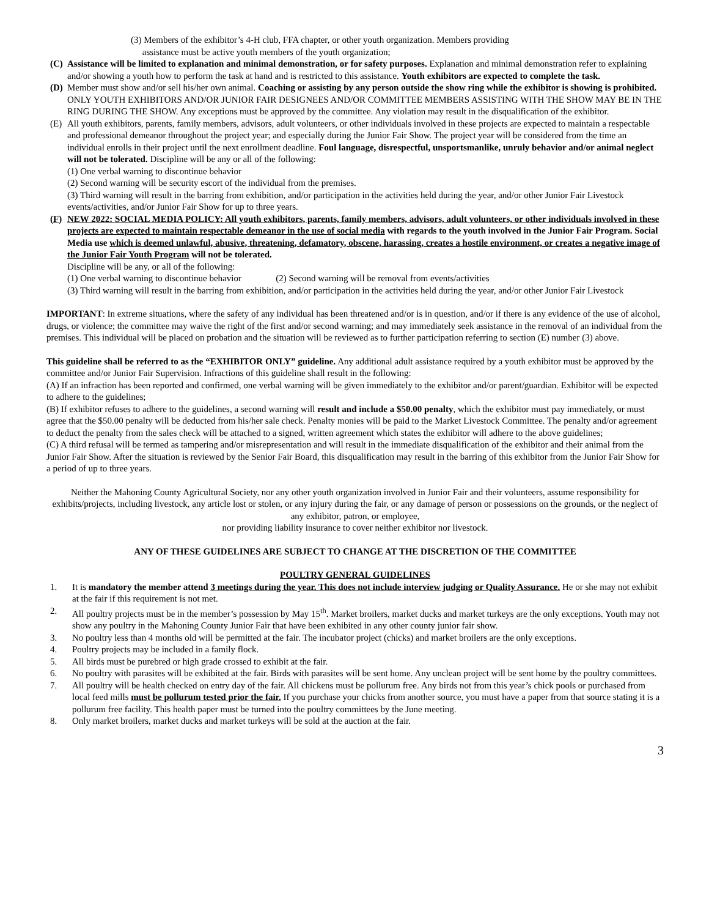(3) Members of the exhibitor’s 4-H club, FFA chapter, or other youth organization. Members providing
assistance must be active youth members of the youth organization;
(C) Assistance will be limited to explanation and minimal demonstration, or for safety purposes. Explanation and minimal demonstration refer to explaining and/or showing a youth how to perform the task at hand and is restricted to this assistance. Youth exhibitors are expected to complete the task.
(D) Member must show and/or sell his/her own animal. Coaching or assisting by any person outside the show ring while the exhibitor is showing is prohibited. ONLY YOUTH EXHIBITORS AND/OR JUNIOR FAIR DESIGNEES AND/OR COMMITTEE MEMBERS ASSISTING WITH THE SHOW MAY BE IN THE RING DURING THE SHOW. Any exceptions must be approved by the committee. Any violation may result in the disqualification of the exhibitor.
(E) All youth exhibitors, parents, family members, advisors, adult volunteers, or other individuals involved in these projects are expected to maintain a respectable and professional demeanor throughout the project year; and especially during the Junior Fair Show. The project year will be considered from the time an individual enrolls in their project until the next enrollment deadline. Foul language, disrespectful, unsportsmanlike, unruly behavior and/or animal neglect will not be tolerated. Discipline will be any or all of the following:
(1) One verbal warning to discontinue behavior
(2) Second warning will be security escort of the individual from the premises.
(3) Third warning will result in the barring from exhibition, and/or participation in the activities held during the year, and/or other Junior Fair Livestock events/activities, and/or Junior Fair Show for up to three years.
(F) NEW 2022: SOCIAL MEDIA POLICY: All youth exhibitors, parents, family members, advisors, adult volunteers, or other individuals involved in these projects are expected to maintain respectable demeanor in the use of social media with regards to the youth involved in the Junior Fair Program. Social Media use which is deemed unlawful, abusive, threatening, defamatory, obscene, harassing, creates a hostile environment, or creates a negative image of the Junior Fair Youth Program will not be tolerated.
Discipline will be any, or all of the following:
(1) One verbal warning to discontinue behavior (2) Second warning will be removal from events/activities
(3) Third warning will result in the barring from exhibition, and/or participation in the activities held during the year, and/or other Junior Fair Livestock
IMPORTANT: In extreme situations, where the safety of any individual has been threatened and/or is in question, and/or if there is any evidence of the use of alcohol, drugs, or violence; the committee may waive the right of the first and/or second warning; and may immediately seek assistance in the removal of an individual from the premises. This individual will be placed on probation and the situation will be reviewed as to further participation referring to section (E) number (3) above.
This guideline shall be referred to as the “EXHIBITOR ONLY” guideline. Any additional adult assistance required by a youth exhibitor must be approved by the committee and/or Junior Fair Supervision. Infractions of this guideline shall result in the following:
(A) If an infraction has been reported and confirmed, one verbal warning will be given immediately to the exhibitor and/or parent/guardian. Exhibitor will be expected to adhere to the guidelines;
(B) If exhibitor refuses to adhere to the guidelines, a second warning will result and include a $50.00 penalty, which the exhibitor must pay immediately, or must agree that the $50.00 penalty will be deducted from his/her sale check. Penalty monies will be paid to the Market Livestock Committee. The penalty and/or agreement to deduct the penalty from the sales check will be attached to a signed, written agreement which states the exhibitor will adhere to the above guidelines;
(C) A third refusal will be termed as tampering and/or misrepresentation and will result in the immediate disqualification of the exhibitor and their animal from the Junior Fair Show. After the situation is reviewed by the Senior Fair Board, this disqualification may result in the barring of this exhibitor from the Junior Fair Show for a period of up to three years.
Neither the Mahoning County Agricultural Society, nor any other youth organization involved in Junior Fair and their volunteers, assume responsibility for exhibits/projects, including livestock, any article lost or stolen, or any injury during the fair, or any damage of person or possessions on the grounds, or the neglect of any exhibitor, patron, or employee,
nor providing liability insurance to cover neither exhibitor nor livestock.
ANY OF THESE GUIDELINES ARE SUBJECT TO CHANGE AT THE DISCRETION OF THE COMMITTEE
POULTRY GENERAL GUIDELINES
1. It is mandatory the member attend 3 meetings during the year. This does not include interview judging or Quality Assurance. He or she may not exhibit at the fair if this requirement is not met.
2. All poultry projects must be in the member’s possession by May 15<sup>th</sup>. Market broilers, market ducks and market turkeys are the only exceptions. Youth may not show any poultry in the Mahoning County Junior Fair that have been exhibited in any other county junior fair show.
3. No poultry less than 4 months old will be permitted at the fair. The incubator project (chicks) and market broilers are the only exceptions.
4. Poultry projects may be included in a family flock.
5. All birds must be purebred or high grade crossed to exhibit at the fair.
6. No poultry with parasites will be exhibited at the fair. Birds with parasites will be sent home. Any unclean project will be sent home by the poultry committees.
7. All poultry will be health checked on entry day of the fair. All chickens must be pollurum free. Any birds not from this year’s chick pools or purchased from local feed mills must be pollurum tested prior the fair. If you purchase your chicks from another source, you must have a paper from that source stating it is a pollurum free facility. This health paper must be turned into the poultry committees by the June meeting.
8. Only market broilers, market ducks and market turkeys will be sold at the auction at the fair.
3